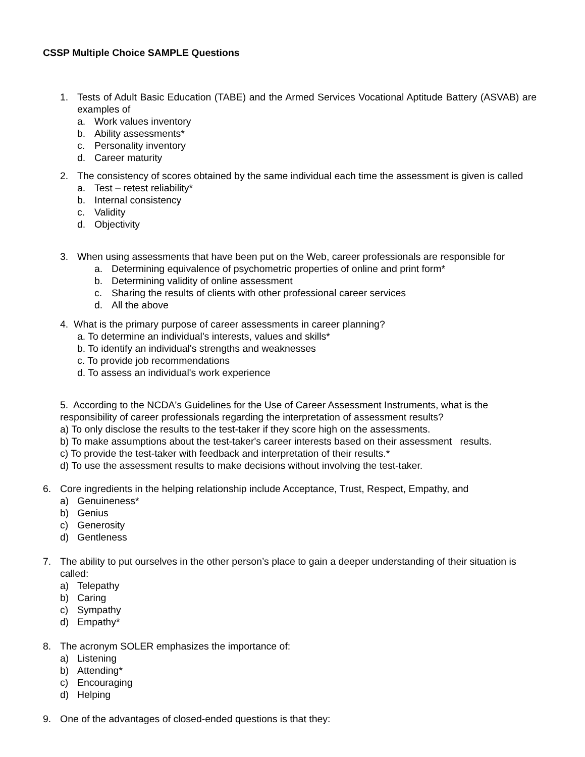CSSP Multiple Choice SAMPLE Questions
1. Tests of Adult Basic Education (TABE) and the Armed Services Vocational Aptitude Battery (ASVAB) are examples of
a. Work values inventory
b. Ability assessments*
c. Personality inventory
d. Career maturity
2. The consistency of scores obtained by the same individual each time the assessment is given is called
a. Test – retest reliability*
b. Internal consistency
c. Validity
d. Objectivity
3. When using assessments that have been put on the Web, career professionals are responsible for
a. Determining equivalence of psychometric properties of online and print form*
b. Determining validity of online assessment
c. Sharing the results of clients with other professional career services
d. All the above
4. What is the primary purpose of career assessments in career planning?
a. To determine an individual's interests, values and skills*
b. To identify an individual's strengths and weaknesses
c. To provide job recommendations
d. To assess an individual's work experience
5. According to the NCDA's Guidelines for the Use of Career Assessment Instruments, what is the responsibility of career professionals regarding the interpretation of assessment results?
a) To only disclose the results to the test-taker if they score high on the assessments.
b) To make assumptions about the test-taker's career interests based on their assessment results.
c) To provide the test-taker with feedback and interpretation of their results.*
d) To use the assessment results to make decisions without involving the test-taker.
6. Core ingredients in the helping relationship include Acceptance, Trust, Respect, Empathy, and
a) Genuineness*
b) Genius
c) Generosity
d) Gentleness
7. The ability to put ourselves in the other person’s place to gain a deeper understanding of their situation is called:
a) Telepathy
b) Caring
c) Sympathy
d) Empathy*
8. The acronym SOLER emphasizes the importance of:
a) Listening
b) Attending*
c) Encouraging
d) Helping
9. One of the advantages of closed-ended questions is that they: